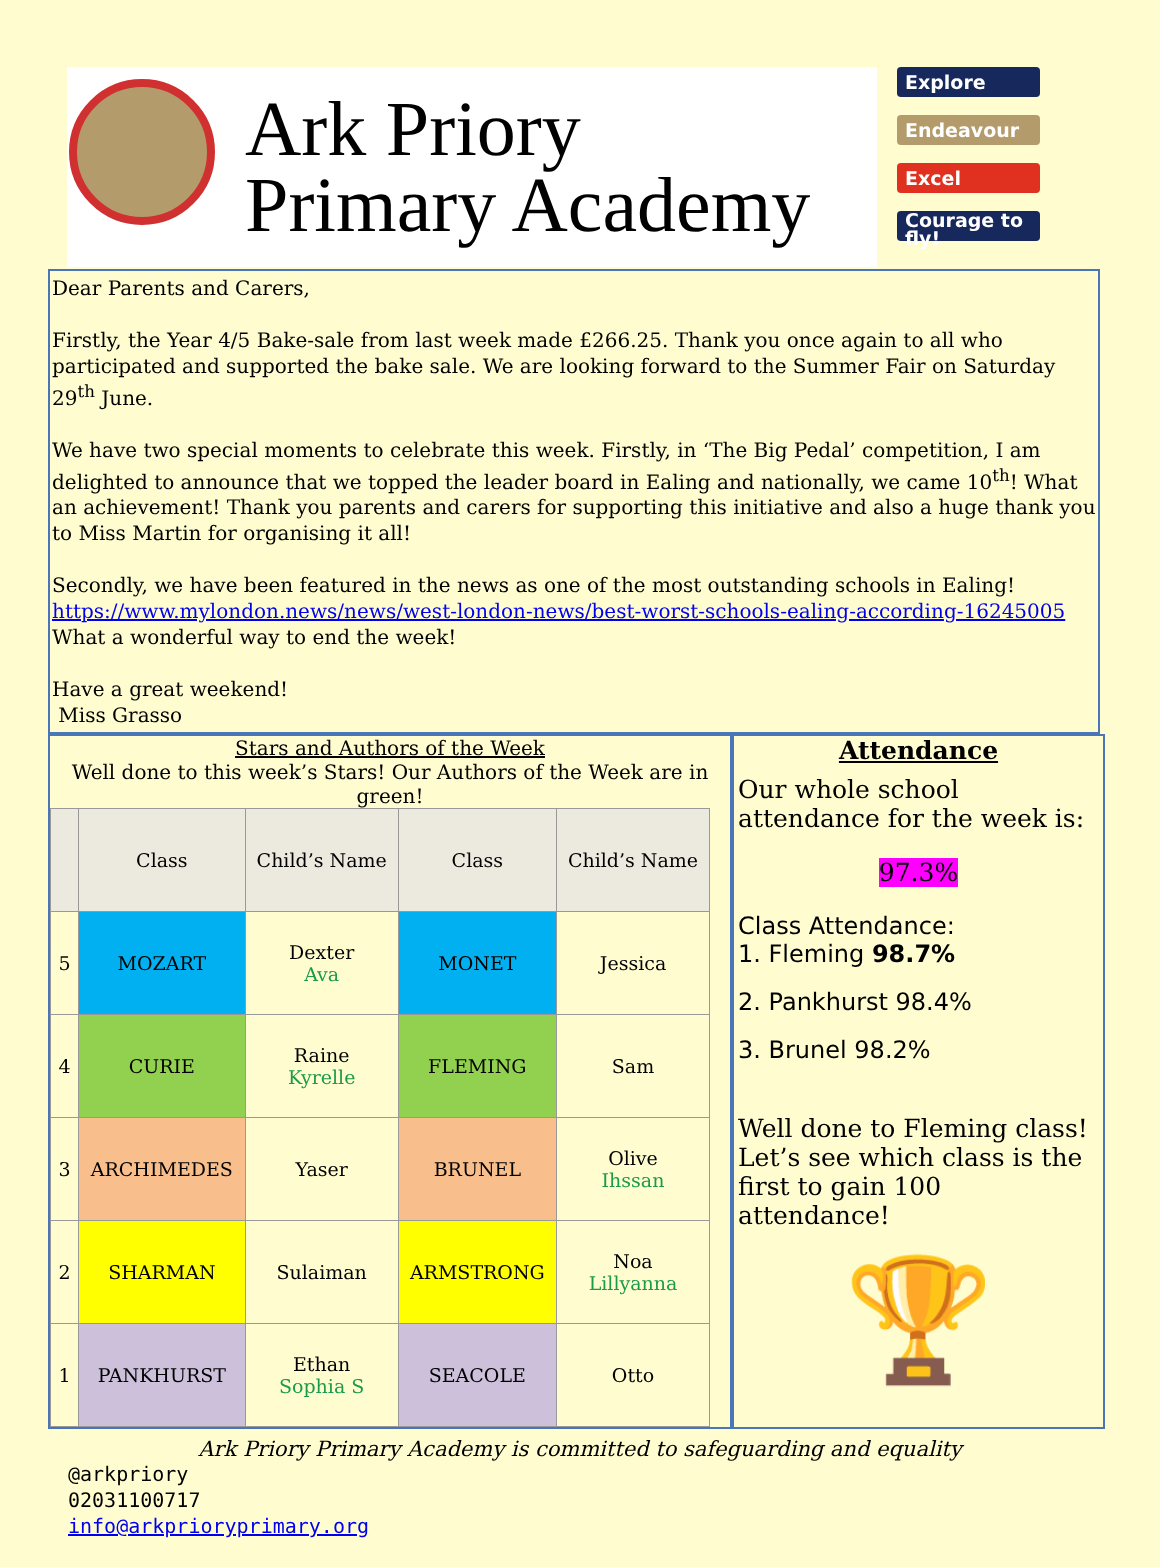Ark Priory
Primary Academy
Explore
Endeavour
Excel
Courage to fly!
Dear Parents and Carers,
Firstly, the Year 4/5 Bake-sale from last week made £266.25. Thank you once again to all who participated and supported the bake sale. We are looking forward to the Summer Fair on Saturday 29<sup>th</sup> June.
We have two special moments to celebrate this week. Firstly, in ‘The Big Pedal’ competition, I am delighted to announce that we topped the leader board in Ealing and nationally, we came 10<sup>th</sup>! What an achievement! Thank you parents and carers for supporting this initiative and also a huge thank you to Miss Martin for organising it all!
Secondly, we have been featured in the news as one of the most outstanding schools in Ealing!
https://www.mylondon.news/news/west-london-news/best-worst-schools-ealing-according-16245005
What a wonderful way to end the week!
Have a great weekend!
Miss Grasso
Stars and Authors of the Week
Well done to this week’s Stars! Our Authors of the Week are in green!
| | Class | Child’s Name | Class | Child’s Name |
| --- | --- | --- | --- | --- |
| 5 | MOZART | Dexter Ava | MONET | Jessica |
| 4 | CURIE | Raine Kyrelle | FLEMING | Sam |
| 3 | ARCHIMEDES | Yaser | BRUNEL | Olive Ihssan |
| 2 | SHARMAN | Sulaiman | ARMSTRONG | Noa Lillyanna |
| 1 | PANKHURST | Ethan Sophia S | SEACOLE | Otto |
Attendance
Our whole school attendance for the week is:
97.3%
Class Attendance:
1. Fleming 98.7%
2. Pankhurst 98.4%
3. Brunel 98.2%
Well done to Fleming class! Let’s see which class is the first to gain 100 attendance!
🏆
Ark Priory Primary Academy is committed to safeguarding and equality
@arkpriory
02031100717
info@arkprioryprimary.org